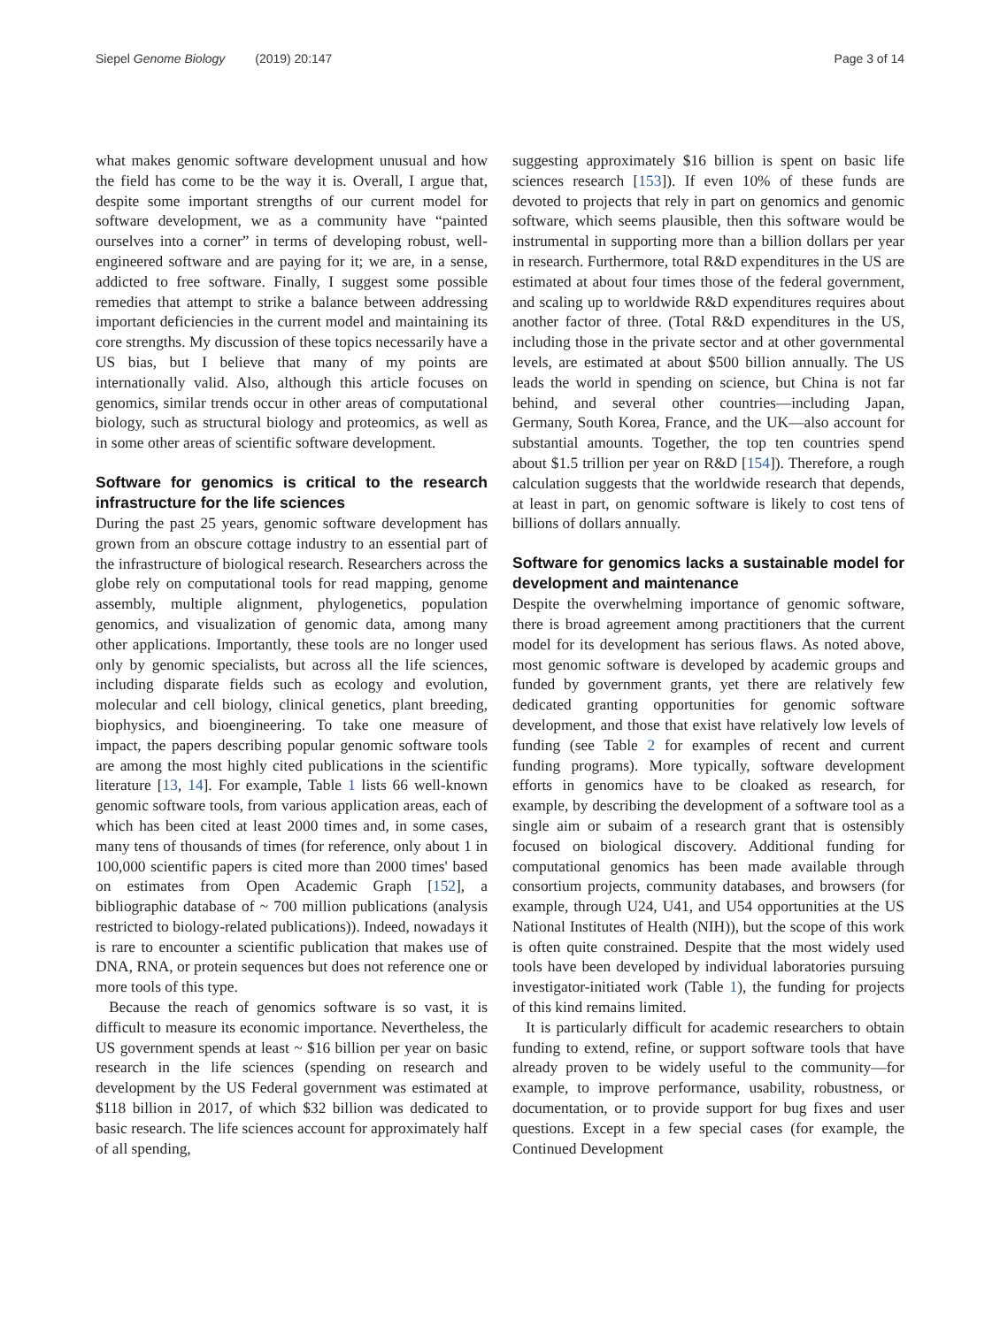Siepel Genome Biology (2019) 20:147
Page 3 of 14
what makes genomic software development unusual and how the field has come to be the way it is. Overall, I argue that, despite some important strengths of our current model for software development, we as a community have “painted ourselves into a corner” in terms of developing robust, well-engineered software and are paying for it; we are, in a sense, addicted to free software. Finally, I suggest some possible remedies that attempt to strike a balance between addressing important deficiencies in the current model and maintaining its core strengths. My discussion of these topics necessarily have a US bias, but I believe that many of my points are internationally valid. Also, although this article focuses on genomics, similar trends occur in other areas of computational biology, such as structural biology and proteomics, as well as in some other areas of scientific software development.
Software for genomics is critical to the research infrastructure for the life sciences
During the past 25 years, genomic software development has grown from an obscure cottage industry to an essential part of the infrastructure of biological research. Researchers across the globe rely on computational tools for read mapping, genome assembly, multiple alignment, phylogenetics, population genomics, and visualization of genomic data, among many other applications. Importantly, these tools are no longer used only by genomic specialists, but across all the life sciences, including disparate fields such as ecology and evolution, molecular and cell biology, clinical genetics, plant breeding, biophysics, and bioengineering. To take one measure of impact, the papers describing popular genomic software tools are among the most highly cited publications in the scientific literature [13, 14]. For example, Table 1 lists 66 well-known genomic software tools, from various application areas, each of which has been cited at least 2000 times and, in some cases, many tens of thousands of times (for reference, only about 1 in 100,000 scientific papers is cited more than 2000 times' based on estimates from Open Academic Graph [152], a bibliographic database of ~ 700 million publications (analysis restricted to biology-related publications)). Indeed, nowadays it is rare to encounter a scientific publication that makes use of DNA, RNA, or protein sequences but does not reference one or more tools of this type.
Because the reach of genomics software is so vast, it is difficult to measure its economic importance. Nevertheless, the US government spends at least ~ $16 billion per year on basic research in the life sciences (spending on research and development by the US Federal government was estimated at $118 billion in 2017, of which $32 billion was dedicated to basic research. The life sciences account for approximately half of all spending,
suggesting approximately $16 billion is spent on basic life sciences research [153]). If even 10% of these funds are devoted to projects that rely in part on genomics and genomic software, which seems plausible, then this software would be instrumental in supporting more than a billion dollars per year in research. Furthermore, total R&D expenditures in the US are estimated at about four times those of the federal government, and scaling up to worldwide R&D expenditures requires about another factor of three. (Total R&D expenditures in the US, including those in the private sector and at other governmental levels, are estimated at about $500 billion annually. The US leads the world in spending on science, but China is not far behind, and several other countries—including Japan, Germany, South Korea, France, and the UK—also account for substantial amounts. Together, the top ten countries spend about $1.5 trillion per year on R&D [154]). Therefore, a rough calculation suggests that the worldwide research that depends, at least in part, on genomic software is likely to cost tens of billions of dollars annually.
Software for genomics lacks a sustainable model for development and maintenance
Despite the overwhelming importance of genomic software, there is broad agreement among practitioners that the current model for its development has serious flaws. As noted above, most genomic software is developed by academic groups and funded by government grants, yet there are relatively few dedicated granting opportunities for genomic software development, and those that exist have relatively low levels of funding (see Table 2 for examples of recent and current funding programs). More typically, software development efforts in genomics have to be cloaked as research, for example, by describing the development of a software tool as a single aim or subaim of a research grant that is ostensibly focused on biological discovery. Additional funding for computational genomics has been made available through consortium projects, community databases, and browsers (for example, through U24, U41, and U54 opportunities at the US National Institutes of Health (NIH)), but the scope of this work is often quite constrained. Despite that the most widely used tools have been developed by individual laboratories pursuing investigator-initiated work (Table 1), the funding for projects of this kind remains limited.
It is particularly difficult for academic researchers to obtain funding to extend, refine, or support software tools that have already proven to be widely useful to the community—for example, to improve performance, usability, robustness, or documentation, or to provide support for bug fixes and user questions. Except in a few special cases (for example, the Continued Development